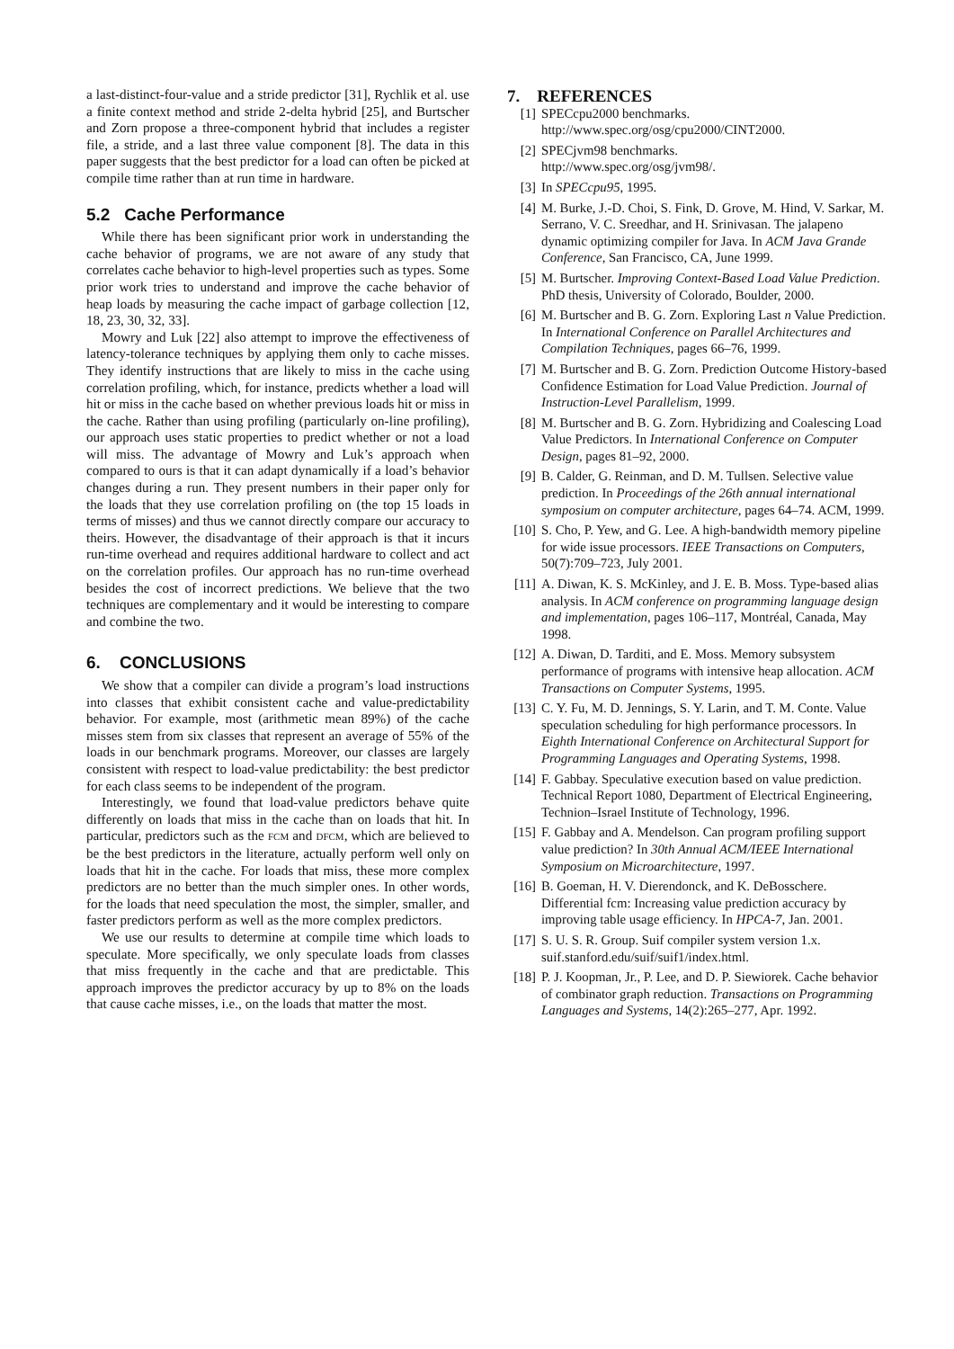a last-distinct-four-value and a stride predictor [31], Rychlik et al. use a finite context method and stride 2-delta hybrid [25], and Burtscher and Zorn propose a three-component hybrid that includes a register file, a stride, and a last three value component [8]. The data in this paper suggests that the best predictor for a load can often be picked at compile time rather than at run time in hardware.
5.2 Cache Performance
While there has been significant prior work in understanding the cache behavior of programs, we are not aware of any study that correlates cache behavior to high-level properties such as types. Some prior work tries to understand and improve the cache behavior of heap loads by measuring the cache impact of garbage collection [12, 18, 23, 30, 32, 33].
Mowry and Luk [22] also attempt to improve the effectiveness of latency-tolerance techniques by applying them only to cache misses. They identify instructions that are likely to miss in the cache using correlation profiling, which, for instance, predicts whether a load will hit or miss in the cache based on whether previous loads hit or miss in the cache. Rather than using profiling (particularly on-line profiling), our approach uses static properties to predict whether or not a load will miss. The advantage of Mowry and Luk’s approach when compared to ours is that it can adapt dynamically if a load’s behavior changes during a run. They present numbers in their paper only for the loads that they use correlation profiling on (the top 15 loads in terms of misses) and thus we cannot directly compare our accuracy to theirs. However, the disadvantage of their approach is that it incurs run-time overhead and requires additional hardware to collect and act on the correlation profiles. Our approach has no run-time overhead besides the cost of incorrect predictions. We believe that the two techniques are complementary and it would be interesting to compare and combine the two.
6. CONCLUSIONS
We show that a compiler can divide a program’s load instructions into classes that exhibit consistent cache and value-predictability behavior. For example, most (arithmetic mean 89%) of the cache misses stem from six classes that represent an average of 55% of the loads in our benchmark programs. Moreover, our classes are largely consistent with respect to load-value predictability: the best predictor for each class seems to be independent of the program.
Interestingly, we found that load-value predictors behave quite differently on loads that miss in the cache than on loads that hit. In particular, predictors such as the FCM and DFCM, which are believed to be the best predictors in the literature, actually perform well only on loads that hit in the cache. For loads that miss, these more complex predictors are no better than the much simpler ones. In other words, for the loads that need speculation the most, the simpler, smaller, and faster predictors perform as well as the more complex predictors.
We use our results to determine at compile time which loads to speculate. More specifically, we only speculate loads from classes that miss frequently in the cache and that are predictable. This approach improves the predictor accuracy by up to 8% on the loads that cause cache misses, i.e., on the loads that matter the most.
7. REFERENCES
[1] SPECcpu2000 benchmarks.
http://www.spec.org/osg/cpu2000/CINT2000.
[2] SPECjvm98 benchmarks.
http://www.spec.org/osg/jvm98/.
[3] In SPECcpu95, 1995.
[4] M. Burke, J.-D. Choi, S. Fink, D. Grove, M. Hind, V. Sarkar, M. Serrano, V. C. Sreedhar, and H. Srinivasan. The jalapeno dynamic optimizing compiler for Java. In ACM Java Grande Conference, San Francisco, CA, June 1999.
[5] M. Burtscher. Improving Context-Based Load Value Prediction. PhD thesis, University of Colorado, Boulder, 2000.
[6] M. Burtscher and B. G. Zorn. Exploring Last n Value Prediction. In International Conference on Parallel Architectures and Compilation Techniques, pages 66–76, 1999.
[7] M. Burtscher and B. G. Zorn. Prediction Outcome History-based Confidence Estimation for Load Value Prediction. Journal of Instruction-Level Parallelism, 1999.
[8] M. Burtscher and B. G. Zorn. Hybridizing and Coalescing Load Value Predictors. In International Conference on Computer Design, pages 81–92, 2000.
[9] B. Calder, G. Reinman, and D. M. Tullsen. Selective value prediction. In Proceedings of the 26th annual international symposium on computer architecture, pages 64–74. ACM, 1999.
[10] S. Cho, P. Yew, and G. Lee. A high-bandwidth memory pipeline for wide issue processors. IEEE Transactions on Computers, 50(7):709–723, July 2001.
[11] A. Diwan, K. S. McKinley, and J. E. B. Moss. Type-based alias analysis. In ACM conference on programming language design and implementation, pages 106–117, Montréal, Canada, May 1998.
[12] A. Diwan, D. Tarditi, and E. Moss. Memory subsystem performance of programs with intensive heap allocation. ACM Transactions on Computer Systems, 1995.
[13] C. Y. Fu, M. D. Jennings, S. Y. Larin, and T. M. Conte. Value speculation scheduling for high performance processors. In Eighth International Conference on Architectural Support for Programming Languages and Operating Systems, 1998.
[14] F. Gabbay. Speculative execution based on value prediction. Technical Report 1080, Department of Electrical Engineering, Technion–Israel Institute of Technology, 1996.
[15] F. Gabbay and A. Mendelson. Can program profiling support value prediction? In 30th Annual ACM/IEEE International Symposium on Microarchitecture, 1997.
[16] B. Goeman, H. V. Dierendonck, and K. DeBosschere. Differential fcm: Increasing value prediction accuracy by improving table usage efficiency. In HPCA-7, Jan. 2001.
[17] S. U. S. R. Group. Suif compiler system version 1.x. suif.stanford.edu/suif/suif1/index.html.
[18] P. J. Koopman, Jr., P. Lee, and D. P. Siewiorek. Cache behavior of combinator graph reduction. Transactions on Programming Languages and Systems, 14(2):265–277, Apr. 1992.